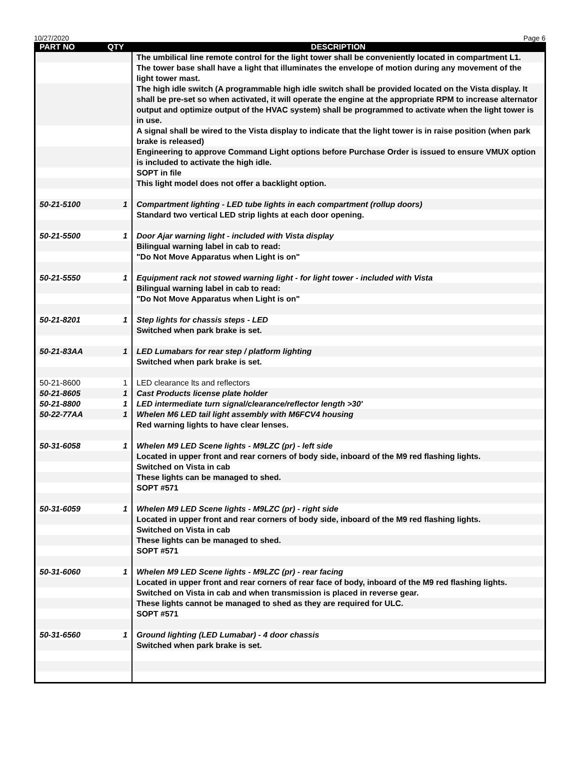10/27/2020 Page 6
| PART NO | QTY | DESCRIPTION |
| --- | --- | --- |
| | | The umbilical line remote control for the light tower shall be conveniently located in compartment L1. |
| | | The tower base shall have a light that illuminates the envelope of motion during any movement of the light tower mast. |
| | | The high idle switch (A programmable high idle switch shall be provided located on the Vista display. It shall be pre-set so when activated, it will operate the engine at the appropriate RPM to increase alternator output and optimize output of the HVAC system) shall be programmed to activate when the light tower is in use. |
| | | A signal shall be wired to the Vista display to indicate that the light tower is in raise position (when park brake is released) |
| | | Engineering to approve Command Light options before Purchase Order is issued to ensure VMUX option is included to activate the high idle. |
| | | SOPT in file |
| | | This light model does not offer a backlight option. |
| 50-21-5100 | 1 | Compartment lighting - LED tube lights in each compartment (rollup doors) |
| | | Standard two vertical LED strip lights at each door opening. |
| 50-21-5500 | 1 | Door Ajar warning light - included with Vista display |
| | | Bilingual warning label in cab to read: |
| | | "Do Not Move Apparatus when Light is on" |
| 50-21-5550 | 1 | Equipment rack not stowed warning light - for light tower - included with Vista |
| | | Bilingual warning label in cab to read: |
| | | "Do Not Move Apparatus when Light is on" |
| 50-21-8201 | 1 | Step lights for chassis steps - LED |
| | | Switched when park brake is set. |
| 50-21-83AA | 1 | LED Lumabars for rear step / platform lighting |
| | | Switched when park brake is set. |
| 50-21-8600 | 1 | LED clearance lts and reflectors |
| 50-21-8605 | 1 | Cast Products license plate holder |
| 50-21-8800 | 1 | LED intermediate turn signal/clearance/reflector length >30' |
| 50-22-77AA | 1 | Whelen M6 LED tail light assembly with M6FCV4 housing |
| | | Red warning lights to have clear lenses. |
| 50-31-6058 | 1 | Whelen M9 LED Scene lights - M9LZC (pr) - left side |
| | | Located in upper front and rear corners of body side, inboard of the M9 red flashing lights. |
| | | Switched on Vista in cab |
| | | These lights can be managed to shed. |
| | | SOPT #571 |
| 50-31-6059 | 1 | Whelen M9 LED Scene lights - M9LZC (pr) - right side |
| | | Located in upper front and rear corners of body side, inboard of the M9 red flashing lights. |
| | | Switched on Vista in cab |
| | | These lights can be managed to shed. |
| | | SOPT #571 |
| 50-31-6060 | 1 | Whelen M9 LED Scene lights - M9LZC (pr) - rear facing |
| | | Located in upper front and rear corners of rear face of body, inboard of the M9 red flashing lights. |
| | | Switched on Vista in cab and when transmission is placed in reverse gear. |
| | | These lights cannot be managed to shed as they are required for ULC. |
| | | SOPT #571 |
| 50-31-6560 | 1 | Ground lighting (LED Lumabar) - 4 door chassis |
| | | Switched when park brake is set. |